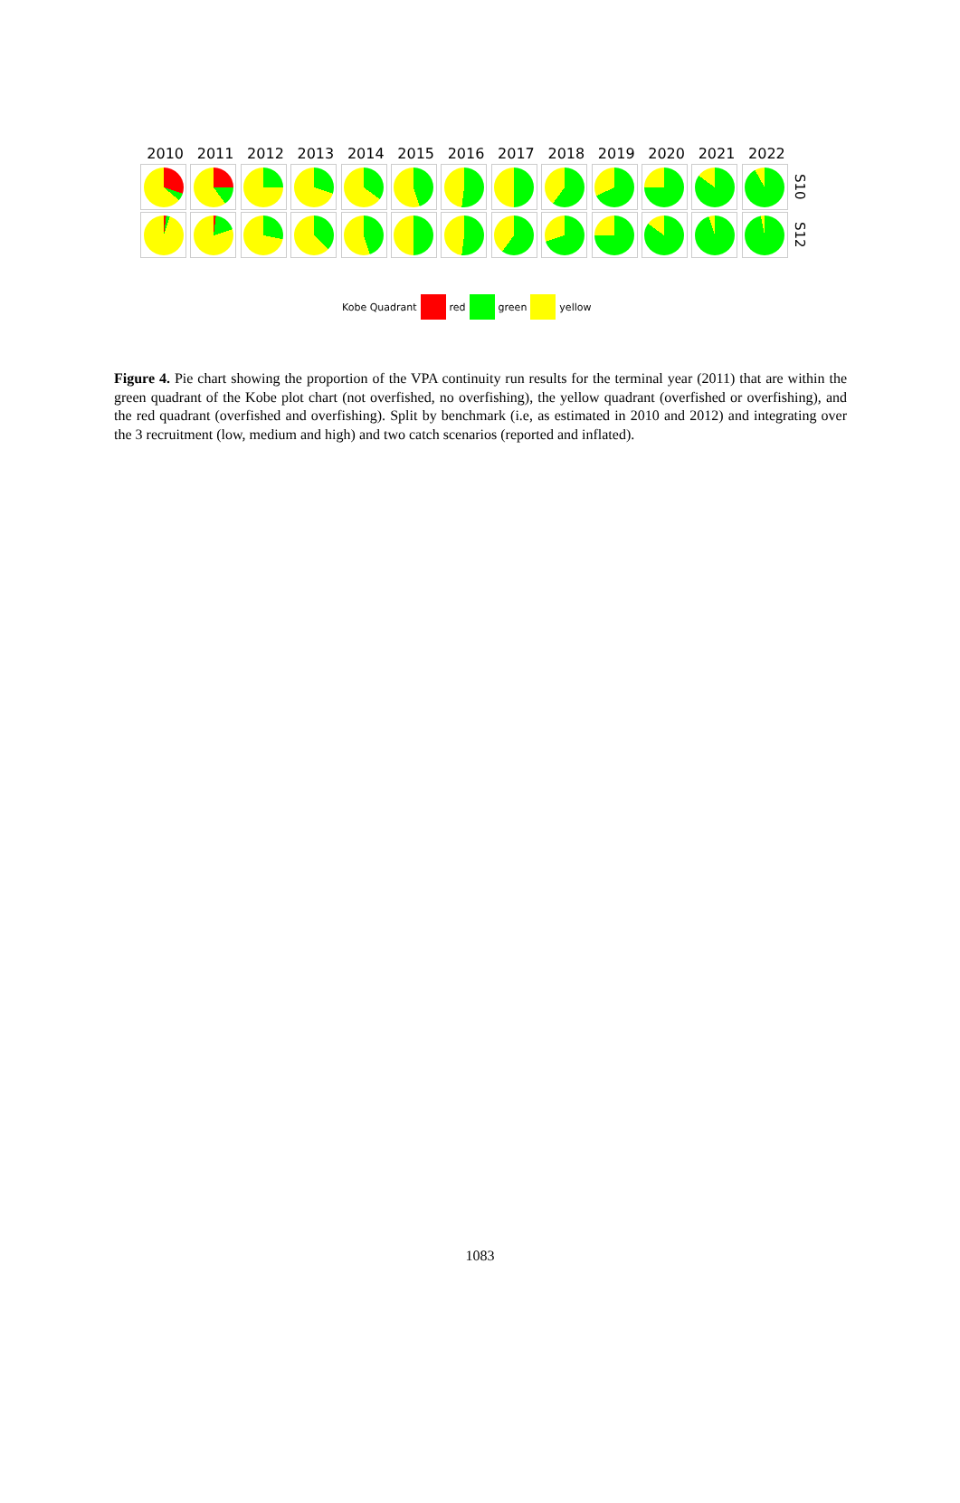2010 2011 2012 2013 2014 2015 2016 2017 2018 2019 2020 2021 2022
S10
S12
Kobe Quadrant red green yellow
Figure 4. Pie chart showing the proportion of the VPA continuity run results for the terminal year (2011) that are within the green quadrant of the Kobe plot chart (not overfished, no overfishing), the yellow quadrant (overfished or overfishing), and the red quadrant (overfished and overfishing). Split by benchmark (i.e, as estimated in 2010 and 2012) and integrating over the 3 recruitment (low, medium and high) and two catch scenarios (reported and inflated).
1083